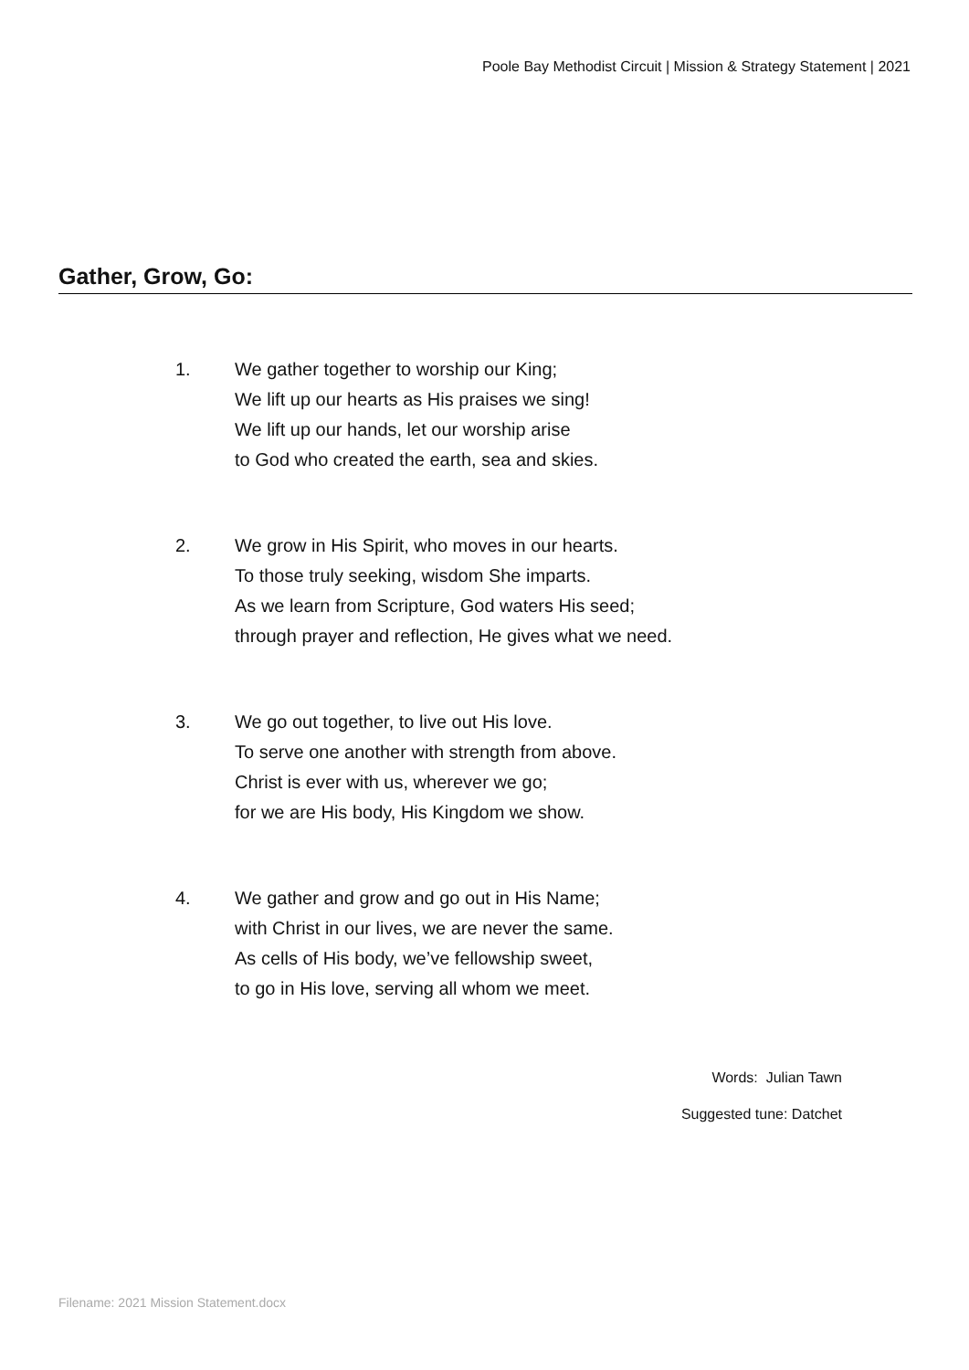Poole Bay Methodist Circuit | Mission & Strategy Statement | 2021
Gather, Grow, Go:
1. We gather together to worship our King;
We lift up our hearts as His praises we sing!
We lift up our hands, let our worship arise
to God who created the earth, sea and skies.
2. We grow in His Spirit, who moves in our hearts.
To those truly seeking, wisdom She imparts.
As we learn from Scripture, God waters His seed;
through prayer and reflection, He gives what we need.
3. We go out together, to live out His love.
To serve one another with strength from above.
Christ is ever with us, wherever we go;
for we are His body, His Kingdom we show.
4. We gather and grow and go out in His Name;
with Christ in our lives, we are never the same.
As cells of His body, we’ve fellowship sweet,
to go in His love, serving all whom we meet.
Words: Julian Tawn
Suggested tune: Datchet
Filename: 2021 Mission Statement.docx